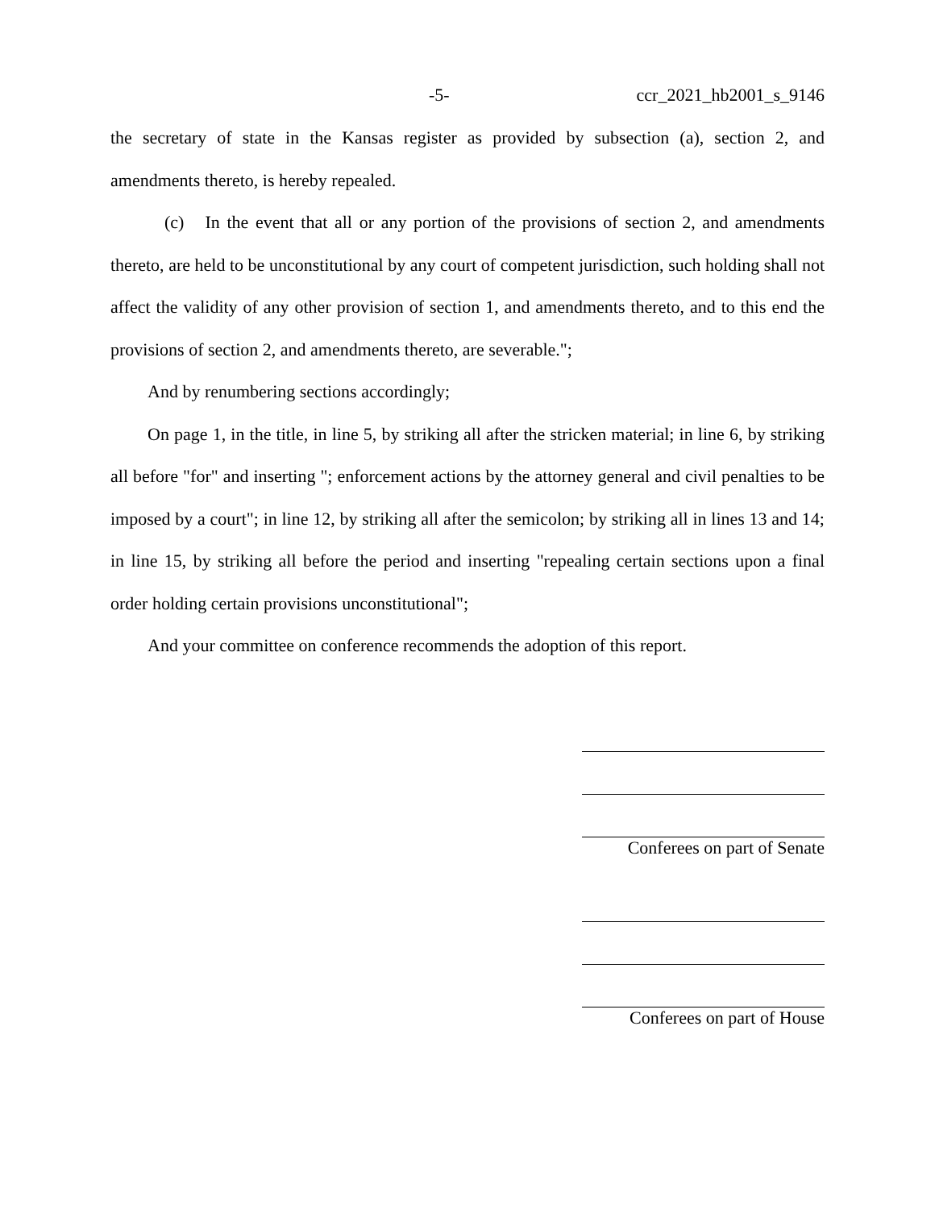-5- ccr_2021_hb2001_s_9146
the secretary of state in the Kansas register as provided by subsection (a), section 2, and amendments thereto, is hereby repealed.
(c) In the event that all or any portion of the provisions of section 2, and amendments thereto, are held to be unconstitutional by any court of competent jurisdiction, such holding shall not affect the validity of any other provision of section 1, and amendments thereto, and to this end the provisions of section 2, and amendments thereto, are severable.";
And by renumbering sections accordingly;
On page 1, in the title, in line 5, by striking all after the stricken material; in line 6, by striking all before "for" and inserting "; enforcement actions by the attorney general and civil penalties to be imposed by a court"; in line 12, by striking all after the semicolon; by striking all in lines 13 and 14; in line 15, by striking all before the period and inserting "repealing certain sections upon a final order holding certain provisions unconstitutional";
And your committee on conference recommends the adoption of this report.
Conferees on part of Senate
Conferees on part of House